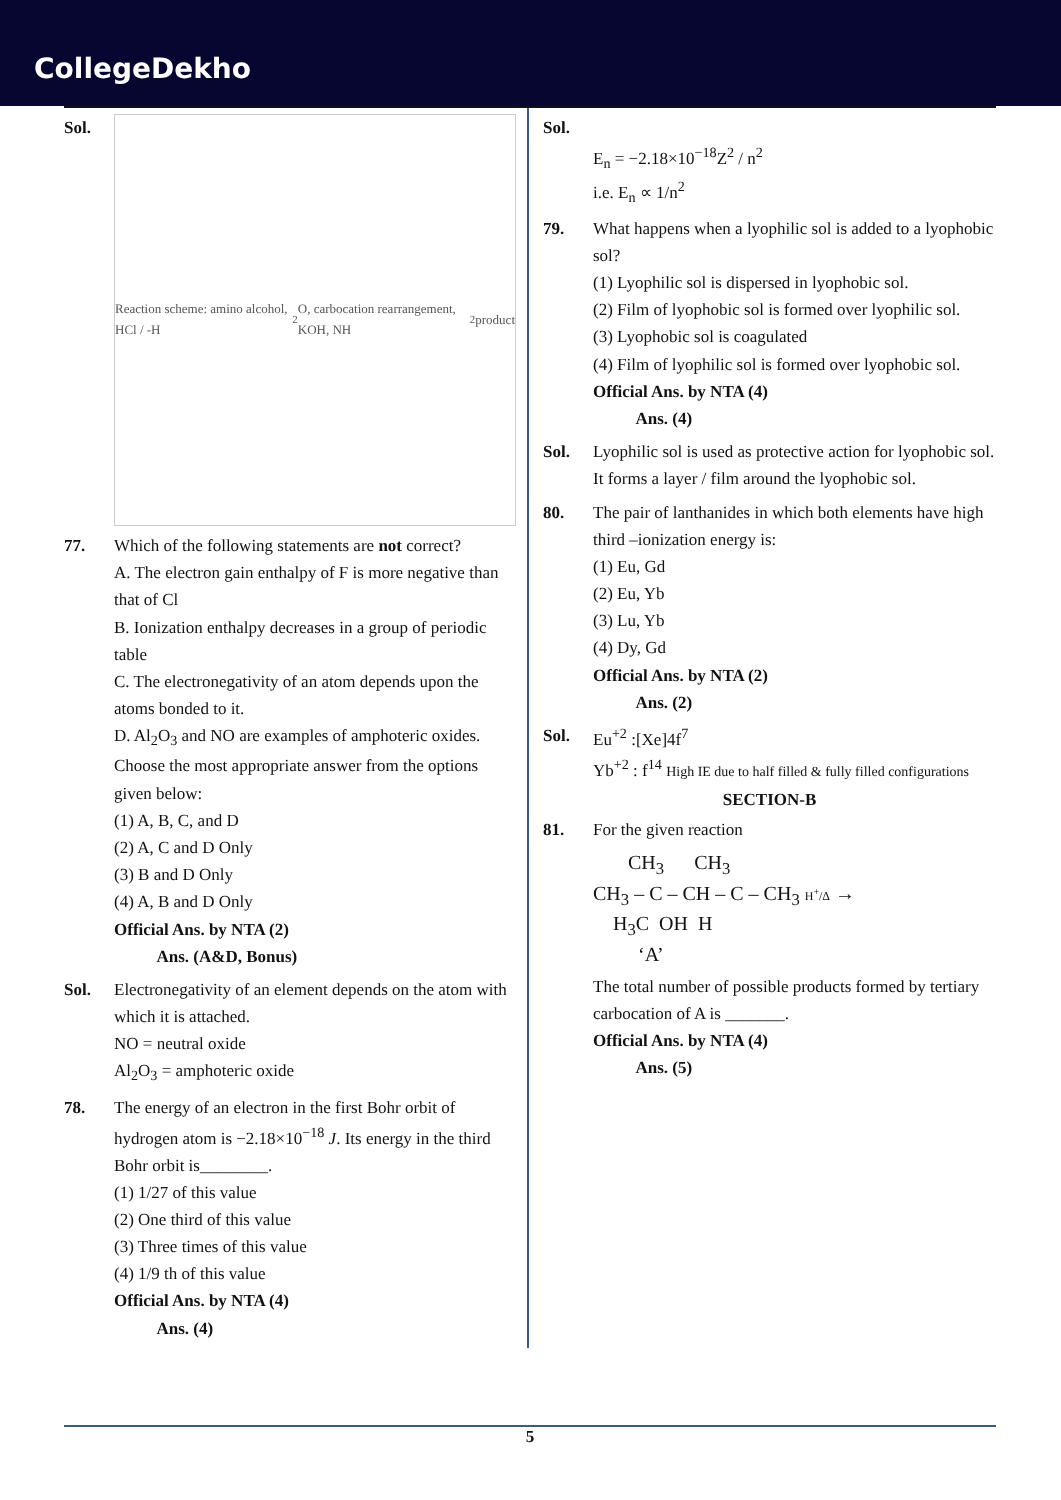CollegeDekho
Sol.
Reaction scheme: amino alcohol, HCl / -H<sub>2</sub>O, carbocation rearrangement, KOH, NH<sub>2</sub> product
77. Which of the following statements are not correct?
A. The electron gain enthalpy of F is more negative than that of Cl
B. Ionization enthalpy decreases in a group of periodic table
C. The electronegativity of an atom depends upon the atoms bonded to it.
D. Al<sub>2</sub>O<sub>3</sub> and NO are examples of amphoteric oxides.
Choose the most appropriate answer from the options given below:
(1) A, B, C, and D
(2) A, C and D Only
(3) B and D Only
(4) A, B and D Only
Official Ans. by NTA (2)
Ans. (A&D, Bonus)
Sol. Electronegativity of an element depends on the atom with which it is attached.
NO = neutral oxide
Al<sub>2</sub>O<sub>3</sub> = amphoteric oxide
78. The energy of an electron in the first Bohr orbit of hydrogen atom is −2.18×10<sup>−18</sup> J. Its energy in the third Bohr orbit is________.
(1) 1/27 of this value
(2) One third of this value
(3) Three times of this value
(4) 1/9 th of this value
Official Ans. by NTA (4)
Ans. (4)
Sol.
E<sub>n</sub> = −2.18×10<sup>−18</sup>Z<sup>2</sup> / n<sup>2</sup>
i.e. E<sub>n</sub> ∝ 1/n<sup>2</sup>
79. What happens when a lyophilic sol is added to a lyophobic sol?
(1) Lyophilic sol is dispersed in lyophobic sol.
(2) Film of lyophobic sol is formed over lyophilic sol.
(3) Lyophobic sol is coagulated
(4) Film of lyophilic sol is formed over lyophobic sol.
Official Ans. by NTA (4)
Ans. (4)
Sol. Lyophilic sol is used as protective action for lyophobic sol. It forms a layer / film around the lyophobic sol.
80. The pair of lanthanides in which both elements have high third –ionization energy is:
(1) Eu, Gd
(2) Eu, Yb
(3) Lu, Yb
(4) Dy, Gd
Official Ans. by NTA (2)
Ans. (2)
Sol. Eu<sup>+2</sup> :[Xe]4f<sup>7</sup>
Yb<sup>+2</sup> : f<sup>14</sup> High IE due to half filled & fully filled configurations
SECTION-B
81. For the given reaction
CH<sub>3</sub> CH<sub>3</sub>
CH<sub>3</sub> – C – CH – C – CH<sub>3</sub> H<sup>+</sup>/Δ →
H<sub>3</sub>C OH H
‘A’
The total number of possible products formed by tertiary carbocation of A is _______.
Official Ans. by NTA (4)
Ans. (5)
5